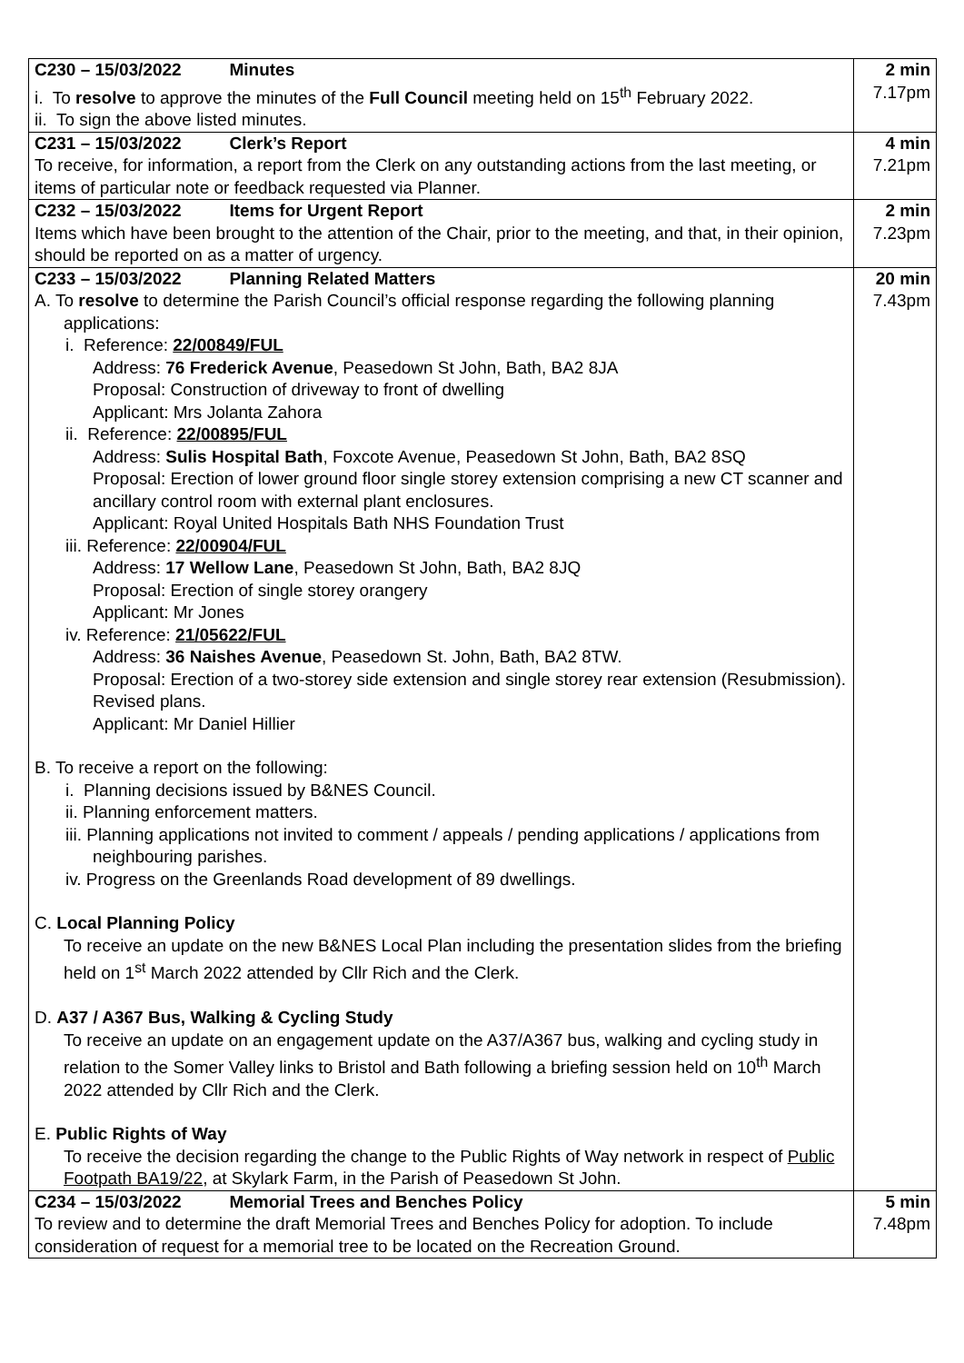| C230 – 15/03/2022 Minutes i. To resolve to approve the minutes of the Full Council meeting held on 15<sup>th</sup> February 2022. ii. To sign the above listed minutes. | 2 min 7.17pm |
| C231 – 15/03/2022 Clerk’s Report To receive, for information, a report from the Clerk on any outstanding actions from the last meeting, or items of particular note or feedback requested via Planner. | 4 min 7.21pm |
| C232 – 15/03/2022 Items for Urgent Report Items which have been brought to the attention of the Chair, prior to the meeting, and that, in their opinion, should be reported on as a matter of urgency. | 2 min 7.23pm |
| C233 – 15/03/2022 Planning Related Matters A. To resolve to determine the Parish Council’s official response regarding the following planning applications: i. Reference: 22/00849/FUL Address: 76 Frederick Avenue , Peasedown St John, Bath, BA2 8JA Proposal: Construction of driveway to front of dwelling Applicant: Mrs Jolanta Zahora ii. Reference: 22/00895/FUL Address: Sulis Hospital Bath , Foxcote Avenue, Peasedown St John, Bath, BA2 8SQ Proposal: Erection of lower ground floor single storey extension comprising a new CT scanner and ancillary control room with external plant enclosures. Applicant: Royal United Hospitals Bath NHS Foundation Trust iii. Reference: 22/00904/FUL Address: 17 Wellow Lane , Peasedown St John, Bath, BA2 8JQ Proposal: Erection of single storey orangery Applicant: Mr Jones iv. Reference: 21/05622/FUL Address: 36 Naishes Avenue , Peasedown St. John, Bath, BA2 8TW. Proposal: Erection of a two-storey side extension and single storey rear extension (Resubmission). Revised plans. Applicant: Mr Daniel Hillier B. To receive a report on the following: i. Planning decisions issued by B&NES Council. ii. Planning enforcement matters. iii. Planning applications not invited to comment / appeals / pending applications / applications from neighbouring parishes. iv. Progress on the Greenlands Road development of 89 dwellings. C. Local Planning Policy To receive an update on the new B&NES Local Plan including the presentation slides from the briefing held on 1<sup>st</sup> March 2022 attended by Cllr Rich and the Clerk. D. A37 / A367 Bus, Walking & Cycling Study To receive an update on an engagement update on the A37/A367 bus, walking and cycling study in relation to the Somer Valley links to Bristol and Bath following a briefing session held on 10<sup>th</sup> March 2022 attended by Cllr Rich and the Clerk. E. Public Rights of Way To receive the decision regarding the change to the Public Rights of Way network in respect of Public Footpath BA19/22 , at Skylark Farm, in the Parish of Peasedown St John. | 20 min 7.43pm |
| C234 – 15/03/2022 Memorial Trees and Benches Policy To review and to determine the draft Memorial Trees and Benches Policy for adoption. To include consideration of request for a memorial tree to be located on the Recreation Ground. | 5 min 7.48pm |